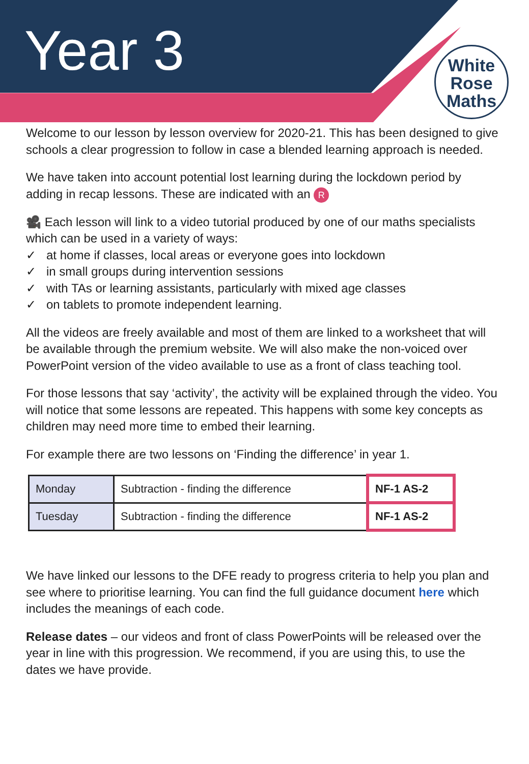Year 3
White
Rose
Maths
Welcome to our lesson by lesson overview for 2020-21. This has been designed to give schools a clear progression to follow in case a blended learning approach is needed.
We have taken into account potential lost learning during the lockdown period by adding in recap lessons. These are indicated with an R
🎥 Each lesson will link to a video tutorial produced by one of our maths specialists which can be used in a variety of ways:
✓ at home if classes, local areas or everyone goes into lockdown
✓ in small groups during intervention sessions
✓ with TAs or learning assistants, particularly with mixed age classes
✓ on tablets to promote independent learning.
All the videos are freely available and most of them are linked to a worksheet that will be available through the premium website. We will also make the non-voiced over PowerPoint version of the video available to use as a front of class teaching tool.
For those lessons that say ‘activity’, the activity will be explained through the video. You will notice that some lessons are repeated. This happens with some key concepts as children may need more time to embed their learning.
For example there are two lessons on ‘Finding the difference’ in year 1.
| Monday | Subtraction - finding the difference | NF-1 AS-2 |
| Tuesday | Subtraction - finding the difference | NF-1 AS-2 |
We have linked our lessons to the DFE ready to progress criteria to help you plan and see where to prioritise learning. You can find the full guidance document here which includes the meanings of each code.
Release dates – our videos and front of class PowerPoints will be released over the year in line with this progression. We recommend, if you are using this, to use the dates we have provide.